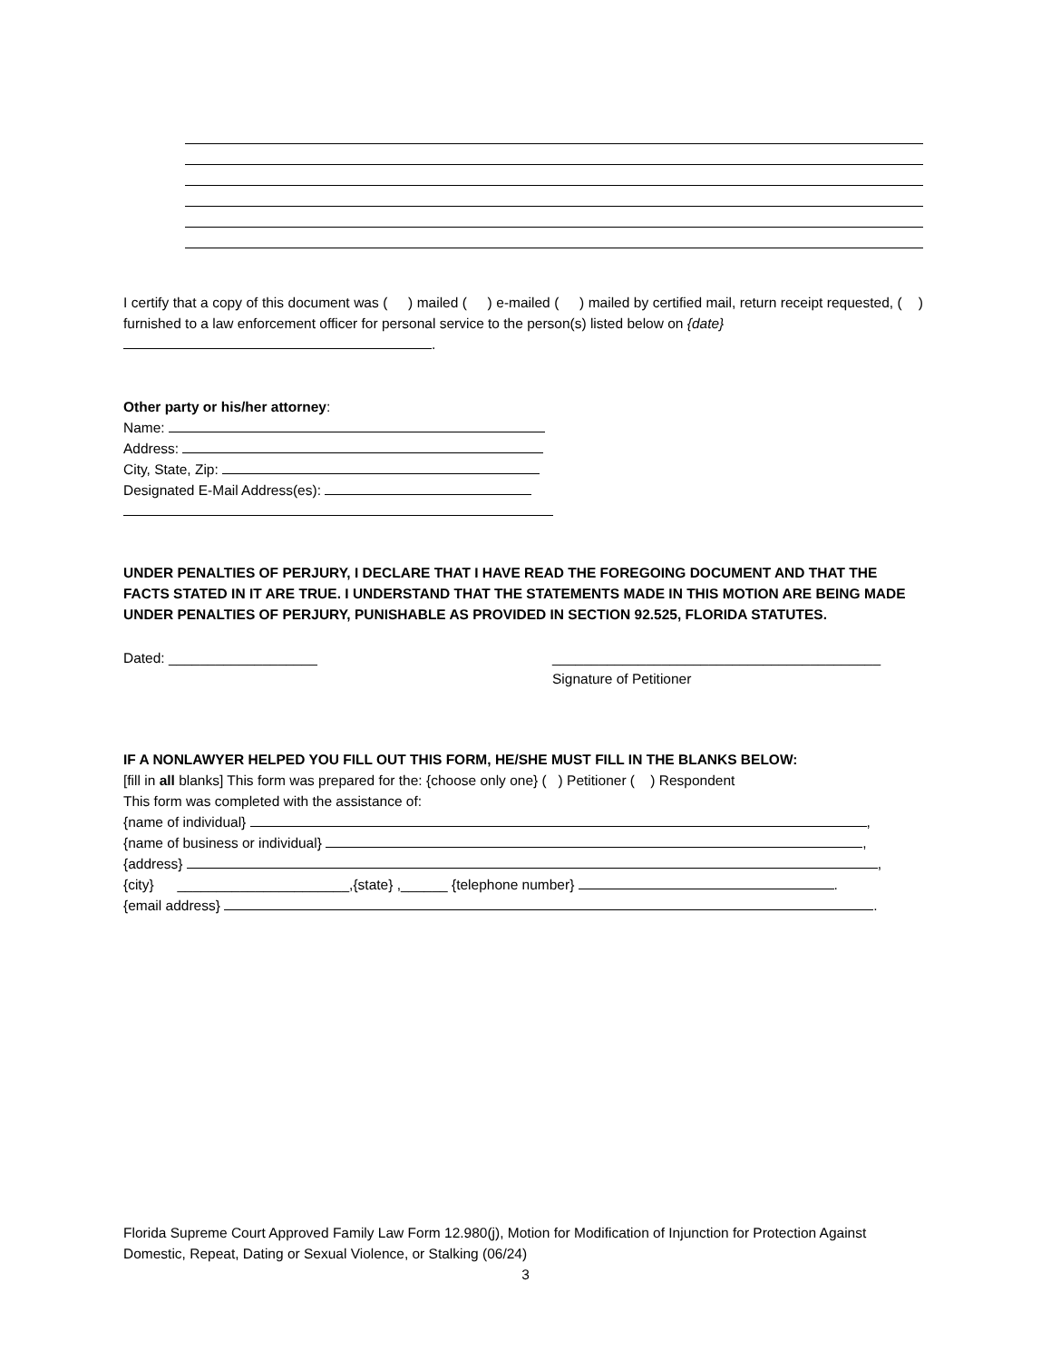I certify that a copy of this document was ( ) mailed ( ) e-mailed ( ) mailed by certified mail, return receipt requested, ( ) furnished to a law enforcement officer for personal service to the person(s) listed below on {date}
.
Other party or his/her attorney:
Name:
Address:
City, State, Zip:
Designated E-Mail Address(es):
UNDER PENALTIES OF PERJURY, I DECLARE THAT I HAVE READ THE FOREGOING DOCUMENT AND THAT THE FACTS STATED IN IT ARE TRUE. I UNDERSTAND THAT THE STATEMENTS MADE IN THIS MOTION ARE BEING MADE UNDER PENALTIES OF PERJURY, PUNISHABLE AS PROVIDED IN SECTION 92.525, FLORIDA STATUTES.
Dated: ___________________ __________________________________________
Signature of Petitioner
IF A NONLAWYER HELPED YOU FILL OUT THIS FORM, HE/SHE MUST FILL IN THE BLANKS BELOW:
[fill in all blanks] This form was prepared for the: {choose only one} ( ) Petitioner ( ) Respondent
This form was completed with the assistance of:
{name of individual} ,
{name of business or individual} ,
{address} ,
{city} ______________________,{state} ,______ {telephone number} .
{email address} .
Florida Supreme Court Approved Family Law Form 12.980(j), Motion for Modification of Injunction for Protection Against Domestic, Repeat, Dating or Sexual Violence, or Stalking (06/24)
3